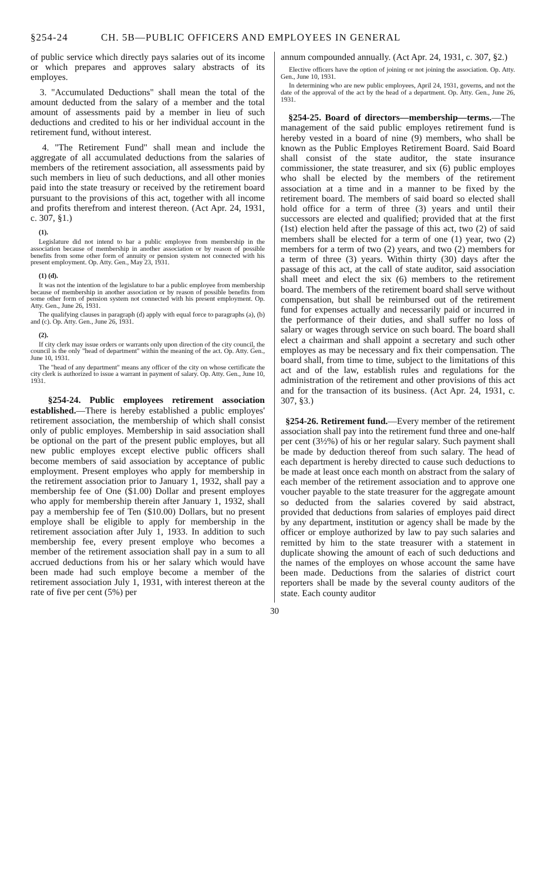§254-24 CH. 5B—PUBLIC OFFICERS AND EMPLOYEES IN GENERAL
of public service which directly pays salaries out of its income or which prepares and approves salary abstracts of its employes.
3. "Accumulated Deductions" shall mean the total of the amount deducted from the salary of a member and the total amount of assessments paid by a member in lieu of such deductions and credited to his or her individual account in the retirement fund, without interest.
4. "The Retirement Fund" shall mean and include the aggregate of all accumulated deductions from the salaries of members of the retirement association, all assessments paid by such members in lieu of such deductions, and all other monies paid into the state treasury or received by the retirement board pursuant to the provisions of this act, together with all income and profits therefrom and interest thereon. (Act Apr. 24, 1931, c. 307, §1.)
(1).
Legislature did not intend to bar a public employee from membership in the association because of membership in another association or by reason of possible benefits from some other form of annuity or pension system not connected with his present employment. Op. Atty. Gen., May 23, 1931.
(1) (d).
It was not the intention of the legislature to bar a public employee from membership because of membership in another association or by reason of possible benefits from some other form of pension system not connected with his present employment. Op. Atty. Gen., June 26, 1931.
The qualifying clauses in paragraph (d) apply with equal force to paragraphs (a), (b) and (c). Op. Atty. Gen., June 26, 1931.
(2).
If city clerk may issue orders or warrants only upon direction of the city council, the council is the only "head of department" within the meaning of the act. Op. Atty. Gen., June 10, 1931.
The "head of any department" means any officer of the city on whose certificate the city clerk is authorized to issue a warrant in payment of salary. Op. Atty. Gen., June 10, 1931.
§254-24. Public employees retirement association established.—There is hereby established a public employes' retirement association, the membership of which shall consist only of public employes. Membership in said association shall be optional on the part of the present public employes, but all new public employes except elective public officers shall become members of said association by acceptance of public employment. Present employes who apply for membership in the retirement association prior to January 1, 1932, shall pay a membership fee of One ($1.00) Dollar and present employes who apply for membership therein after January 1, 1932, shall pay a membership fee of Ten ($10.00) Dollars, but no present employe shall be eligible to apply for membership in the retirement association after July 1, 1933. In addition to such membership fee, every present employe who becomes a member of the retirement association shall pay in a sum to all accrued deductions from his or her salary which would have been made had such employe become a member of the retirement association July 1, 1931, with interest thereon at the rate of five per cent (5%) per
annum compounded annually. (Act Apr. 24, 1931, c. 307, §2.)
Elective officers have the option of joining or not joining the association. Op. Atty. Gen., June 10, 1931.
In determining who are new public employees, April 24, 1931, governs, and not the date of the approval of the act by the head of a department. Op. Atty. Gen., June 26, 1931.
§254-25. Board of directors—membership—terms.—The management of the said public employes retirement fund is hereby vested in a board of nine (9) members, who shall be known as the Public Employes Retirement Board. Said Board shall consist of the state auditor, the state insurance commissioner, the state treasurer, and six (6) public employes who shall be elected by the members of the retirement association at a time and in a manner to be fixed by the retirement board. The members of said board so elected shall hold office for a term of three (3) years and until their successors are elected and qualified; provided that at the first (1st) election held after the passage of this act, two (2) of said members shall be elected for a term of one (1) year, two (2) members for a term of two (2) years, and two (2) members for a term of three (3) years. Within thirty (30) days after the passage of this act, at the call of state auditor, said association shall meet and elect the six (6) members to the retirement board. The members of the retirement board shall serve without compensation, but shall be reimbursed out of the retirement fund for expenses actually and necessarily paid or incurred in the performance of their duties, and shall suffer no loss of salary or wages through service on such board. The board shall elect a chairman and shall appoint a secretary and such other employes as may be necessary and fix their compensation. The board shall, from time to time, subject to the limitations of this act and of the law, establish rules and regulations for the administration of the retirement and other provisions of this act and for the transaction of its business. (Act Apr. 24, 1931, c. 307, §3.)
§254-26. Retirement fund.—Every member of the retirement association shall pay into the retirement fund three and one-half per cent (3½%) of his or her regular salary. Such payment shall be made by deduction thereof from such salary. The head of each department is hereby directed to cause such deductions to be made at least once each month on abstract from the salary of each member of the retirement association and to approve one voucher payable to the state treasurer for the aggregate amount so deducted from the salaries covered by said abstract, provided that deductions from salaries of employes paid direct by any department, institution or agency shall be made by the officer or employe authorized by law to pay such salaries and remitted by him to the state treasurer with a statement in duplicate showing the amount of each of such deductions and the names of the employes on whose account the same have been made. Deductions from the salaries of district court reporters shall be made by the several county auditors of the state. Each county auditor
30